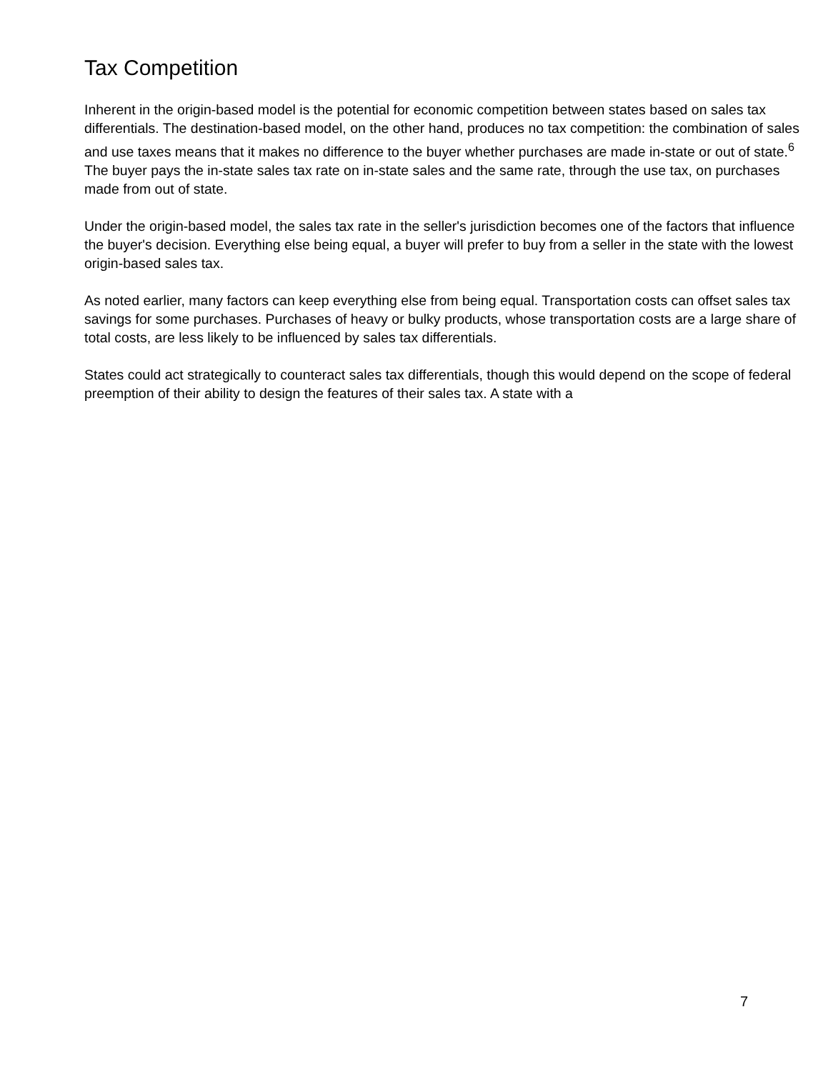Tax Competition
Inherent in the origin-based model is the potential for economic competition between states based on sales tax differentials. The destination-based model, on the other hand, produces no tax competition: the combination of sales and use taxes means that it makes no difference to the buyer whether purchases are made in-state or out of state.<sup>6</sup> The buyer pays the in-state sales tax rate on in-state sales and the same rate, through the use tax, on purchases made from out of state.
Under the origin-based model, the sales tax rate in the seller's jurisdiction becomes one of the factors that influence the buyer's decision. Everything else being equal, a buyer will prefer to buy from a seller in the state with the lowest origin-based sales tax.
As noted earlier, many factors can keep everything else from being equal. Transportation costs can offset sales tax savings for some purchases. Purchases of heavy or bulky products, whose transportation costs are a large share of total costs, are less likely to be influenced by sales tax differentials.
States could act strategically to counteract sales tax differentials, though this would depend on the scope of federal preemption of their ability to design the features of their sales tax. A state with a
7